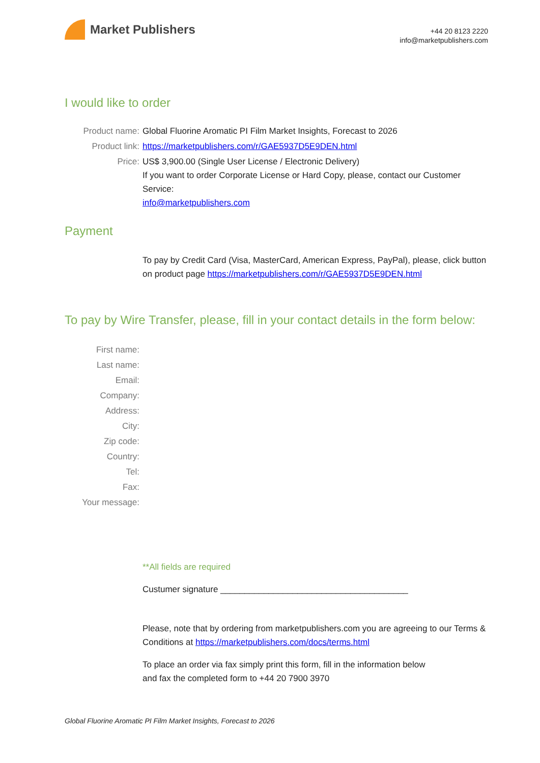Market Publishers
+44 20 8123 2220
info@marketpublishers.com
I would like to order
Product name: Global Fluorine Aromatic PI Film Market Insights, Forecast to 2026
Product link: https://marketpublishers.com/r/GAE5937D5E9DEN.html
Price: US$ 3,900.00 (Single User License / Electronic Delivery)
If you want to order Corporate License or Hard Copy, please, contact our Customer Service:
info@marketpublishers.com
Payment
To pay by Credit Card (Visa, MasterCard, American Express, PayPal), please, click button on product page https://marketpublishers.com/r/GAE5937D5E9DEN.html
To pay by Wire Transfer, please, fill in your contact details in the form below:
First name:
Last name:
Email:
Company:
Address:
City:
Zip code:
Country:
Tel:
Fax:
Your message:
**All fields are required
Custumer signature _______________________________________
Please, note that by ordering from marketpublishers.com you are agreeing to our Terms & Conditions at https://marketpublishers.com/docs/terms.html
To place an order via fax simply print this form, fill in the information below
and fax the completed form to +44 20 7900 3970
Global Fluorine Aromatic PI Film Market Insights, Forecast to 2026